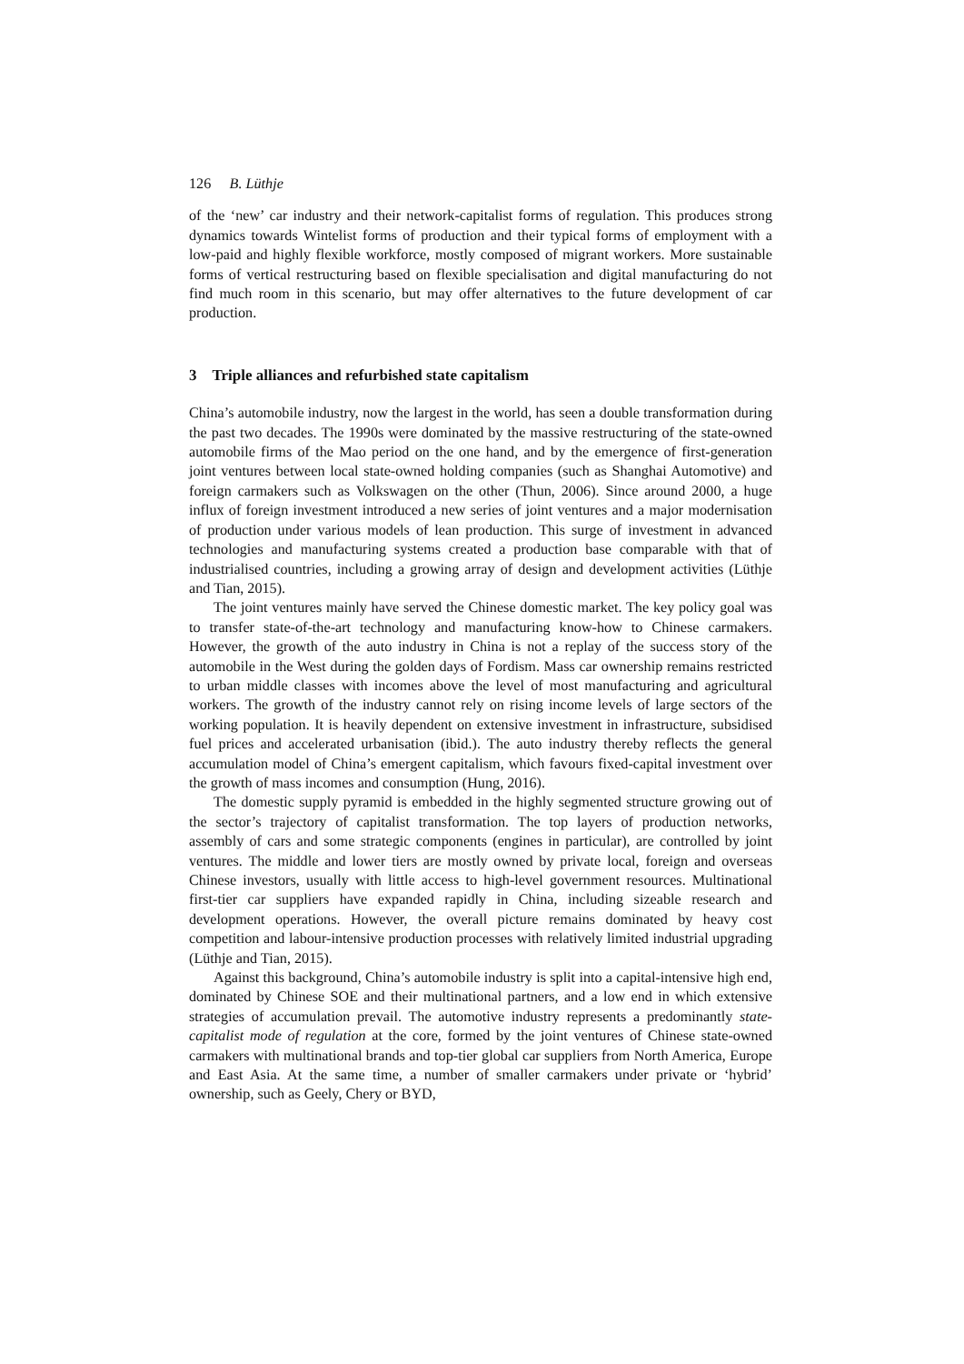126 B. Lüthje
of the ‘new’ car industry and their network-capitalist forms of regulation. This produces strong dynamics towards Wintelist forms of production and their typical forms of employment with a low-paid and highly flexible workforce, mostly composed of migrant workers. More sustainable forms of vertical restructuring based on flexible specialisation and digital manufacturing do not find much room in this scenario, but may offer alternatives to the future development of car production.
3 Triple alliances and refurbished state capitalism
China’s automobile industry, now the largest in the world, has seen a double transformation during the past two decades. The 1990s were dominated by the massive restructuring of the state-owned automobile firms of the Mao period on the one hand, and by the emergence of first-generation joint ventures between local state-owned holding companies (such as Shanghai Automotive) and foreign carmakers such as Volkswagen on the other (Thun, 2006). Since around 2000, a huge influx of foreign investment introduced a new series of joint ventures and a major modernisation of production under various models of lean production. This surge of investment in advanced technologies and manufacturing systems created a production base comparable with that of industrialised countries, including a growing array of design and development activities (Lüthje and Tian, 2015).
The joint ventures mainly have served the Chinese domestic market. The key policy goal was to transfer state-of-the-art technology and manufacturing know-how to Chinese carmakers. However, the growth of the auto industry in China is not a replay of the success story of the automobile in the West during the golden days of Fordism. Mass car ownership remains restricted to urban middle classes with incomes above the level of most manufacturing and agricultural workers. The growth of the industry cannot rely on rising income levels of large sectors of the working population. It is heavily dependent on extensive investment in infrastructure, subsidised fuel prices and accelerated urbanisation (ibid.). The auto industry thereby reflects the general accumulation model of China’s emergent capitalism, which favours fixed-capital investment over the growth of mass incomes and consumption (Hung, 2016).
The domestic supply pyramid is embedded in the highly segmented structure growing out of the sector’s trajectory of capitalist transformation. The top layers of production networks, assembly of cars and some strategic components (engines in particular), are controlled by joint ventures. The middle and lower tiers are mostly owned by private local, foreign and overseas Chinese investors, usually with little access to high-level government resources. Multinational first-tier car suppliers have expanded rapidly in China, including sizeable research and development operations. However, the overall picture remains dominated by heavy cost competition and labour-intensive production processes with relatively limited industrial upgrading (Lüthje and Tian, 2015).
Against this background, China’s automobile industry is split into a capital-intensive high end, dominated by Chinese SOE and their multinational partners, and a low end in which extensive strategies of accumulation prevail. The automotive industry represents a predominantly state-capitalist mode of regulation at the core, formed by the joint ventures of Chinese state-owned carmakers with multinational brands and top-tier global car suppliers from North America, Europe and East Asia. At the same time, a number of smaller carmakers under private or ‘hybrid’ ownership, such as Geely, Chery or BYD,